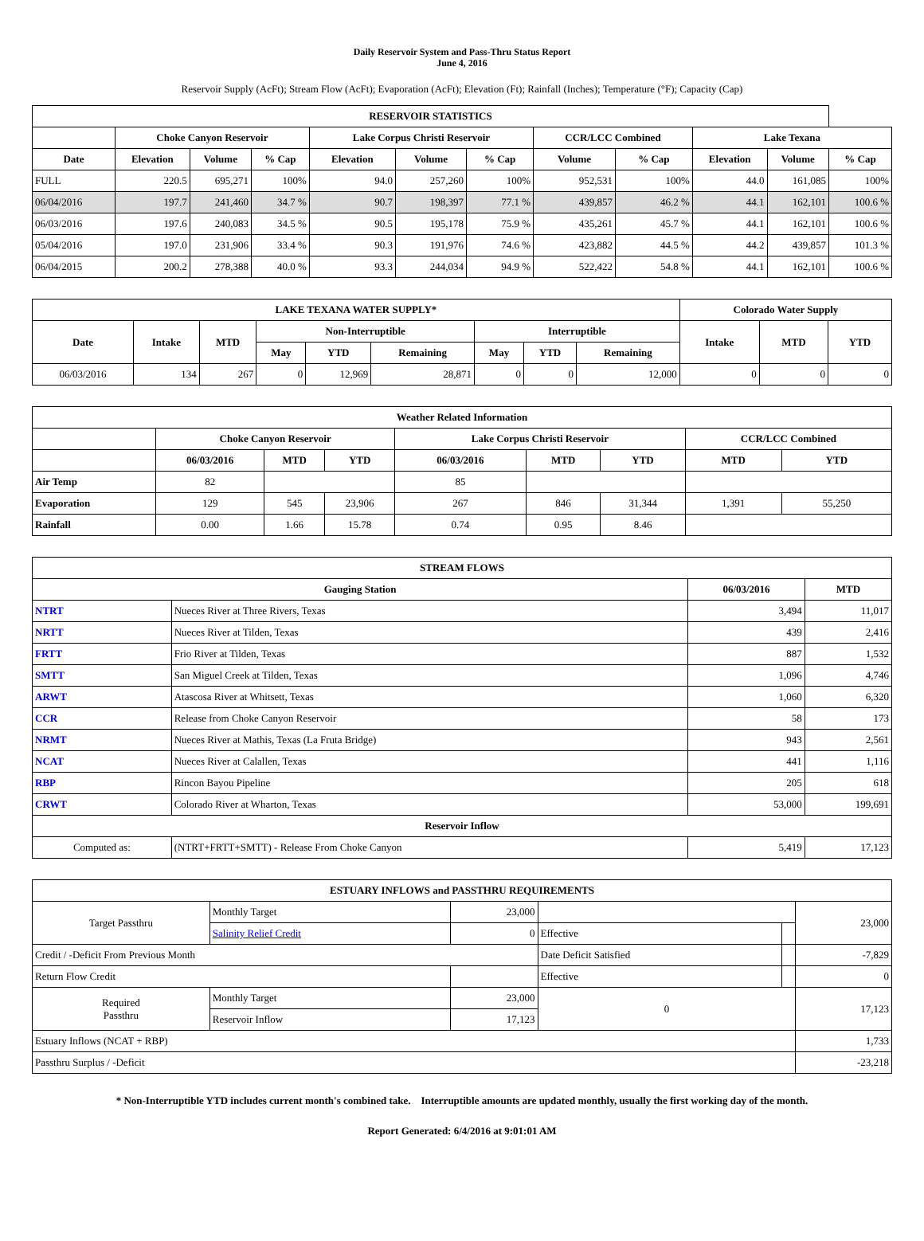Daily Reservoir System and Pass-Thru Status Report
June 4, 2016
Reservoir Supply (AcFt); Stream Flow (AcFt); Evaporation (AcFt); Elevation (Ft); Rainfall (Inches); Temperature (°F); Capacity (Cap)
| RESERVOIR STATISTICS | | | | | | | | | | | |
| --- | --- | --- | --- | --- | --- | --- | --- | --- | --- | --- | --- |
| | Choke Canyon Reservoir | | | Lake Corpus Christi Reservoir | | | CCR/LCC Combined | | Lake Texana | | |
| Date | Elevation | Volume | % Cap | Elevation | Volume | % Cap | Volume | % Cap | Elevation | Volume | % Cap |
| FULL | 220.5 | 695,271 | 100% | 94.0 | 257,260 | 100% | 952,531 | 100% | 44.0 | 161,085 | 100% |
| 06/04/2016 | 197.7 | 241,460 | 34.7 % | 90.7 | 198,397 | 77.1 % | 439,857 | 46.2 % | 44.1 | 162,101 | 100.6 % |
| 06/03/2016 | 197.6 | 240,083 | 34.5 % | 90.5 | 195,178 | 75.9 % | 435,261 | 45.7 % | 44.1 | 162,101 | 100.6 % |
| 05/04/2016 | 197.0 | 231,906 | 33.4 % | 90.3 | 191,976 | 74.6 % | 423,882 | 44.5 % | 44.2 | 439,857 | 101.3 % |
| 06/04/2015 | 200.2 | 278,388 | 40.0 % | 93.3 | 244,034 | 94.9 % | 522,422 | 54.8 % | 44.1 | 162,101 | 100.6 % |
| LAKE TEXANA WATER SUPPLY* | | | | | | | | | Colorado Water Supply | | |
| --- | --- | --- | --- | --- | --- | --- | --- | --- | --- | --- | --- |
| Date | Intake | MTD | Non-Interruptible | | | Interruptible | | | Intake | MTD | YTD |
| | | | May | YTD | Remaining | May | YTD | Remaining | | | |
| 06/03/2016 | 134 | 267 | 0 | 12,969 | 28,871 | 0 | 0 | 12,000 | 0 | 0 | 0 |
| Weather Related Information | | | | | | | | |
| --- | --- | --- | --- | --- | --- | --- | --- | --- |
| | Choke Canyon Reservoir | | | Lake Corpus Christi Reservoir | | | CCR/LCC Combined | |
| | 06/03/2016 | MTD | YTD | 06/03/2016 | MTD | YTD | MTD | YTD |
| Air Temp | 82 | | | 85 | | | | |
| Evaporation | 129 | 545 | 23,906 | 267 | 846 | 31,344 | 1,391 | 55,250 |
| Rainfall | 0.00 | 1.66 | 15.78 | 0.74 | 0.95 | 8.46 | | |
| STREAM FLOWS | | | |
| --- | --- | --- | --- |
| Gauging Station | | 06/03/2016 | MTD |
| NTRT | Nueces River at Three Rivers, Texas | 3,494 | 11,017 |
| NRTT | Nueces River at Tilden, Texas | 439 | 2,416 |
| FRTT | Frio River at Tilden, Texas | 887 | 1,532 |
| SMTT | San Miguel Creek at Tilden, Texas | 1,096 | 4,746 |
| ARWT | Atascosa River at Whitsett, Texas | 1,060 | 6,320 |
| CCR | Release from Choke Canyon Reservoir | 58 | 173 |
| NRMT | Nueces River at Mathis, Texas (La Fruta Bridge) | 943 | 2,561 |
| NCAT | Nueces River at Calallen, Texas | 441 | 1,116 |
| RBP | Rincon Bayou Pipeline | 205 | 618 |
| CRWT | Colorado River at Wharton, Texas | 53,000 | 199,691 |
| Reservoir Inflow | | | |
| Computed as: | (NTRT+FRTT+SMTT) - Release From Choke Canyon | 5,419 | 17,123 |
| ESTUARY INFLOWS and PASSTHRU REQUIREMENTS | | | | | |
| --- | --- | --- | --- | --- | --- |
| Target Passthru | Monthly Target | 23,000 | | | 23,000 |
| | Salinity Relief Credit | 0 | Effective | | |
| Credit / -Deficit From Previous Month | | | Date Deficit Satisfied | | -7,829 |
| Return Flow Credit | | | Effective | | 0 |
| Required Passthru | Monthly Target | 23,000 | 0 | | 17,123 |
| | Reservoir Inflow | 17,123 | | | |
| Estuary Inflows (NCAT + RBP) | | | | | 1,733 |
| Passthru Surplus / -Deficit | | | | | -23,218 |
* Non-Interruptible YTD includes current month's combined take. Interruptible amounts are updated monthly, usually the first working day of the month.
Report Generated: 6/4/2016 at 9:01:01 AM